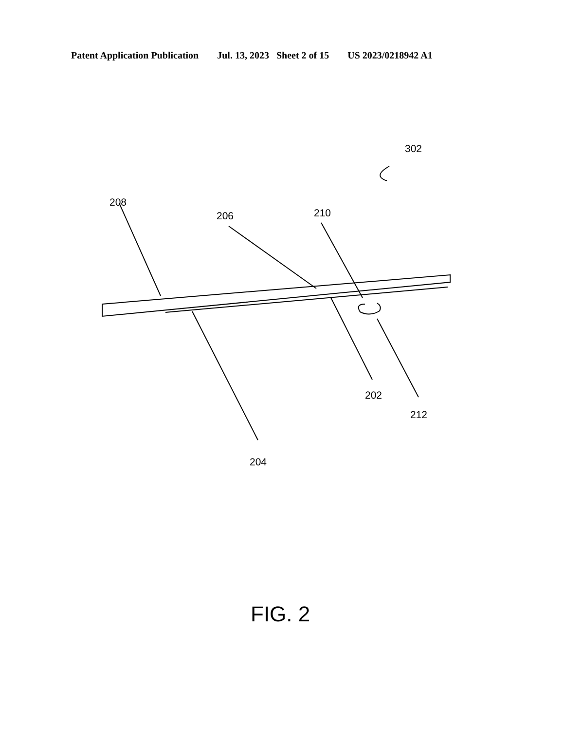Patent Application Publication Jul. 13, 2023 Sheet 2 of 15 US 2023/0218942 A1
302
208
206 210
202
212
204
FIG. 2